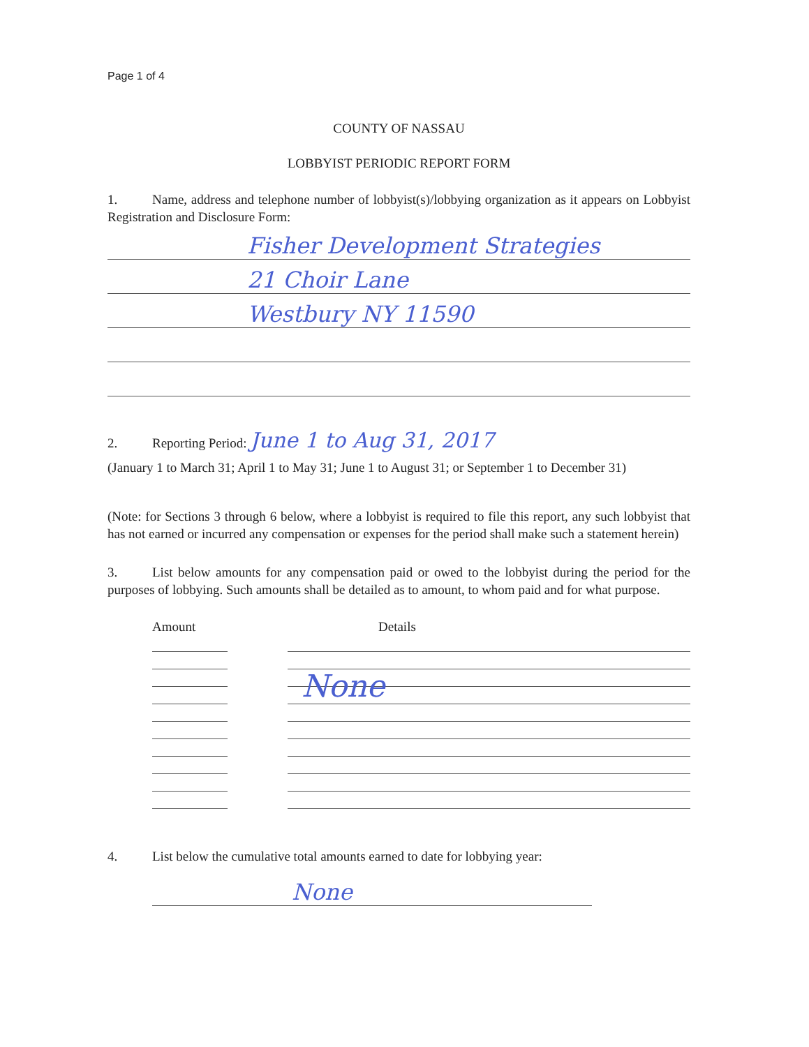Page 1 of 4
COUNTY OF NASSAU
LOBBYIST PERIODIC REPORT FORM
1. Name, address and telephone number of lobbyist(s)/lobbying organization as it appears on Lobbyist Registration and Disclosure Form:
Fisher Development Strategies
21 Choir Lane
Westbury NY 11590
2. Reporting Period: June 1 to Aug 31, 2017
(January 1 to March 31; April 1 to May 31; June 1 to August 31; or September 1 to December 31)
(Note: for Sections 3 through 6 below, where a lobbyist is required to file this report, any such lobbyist that has not earned or incurred any compensation or expenses for the period shall make such a statement herein)
3. List below amounts for any compensation paid or owed to the lobbyist during the period for the purposes of lobbying. Such amounts shall be detailed as to amount, to whom paid and for what purpose.
Amount Details
None
4. List below the cumulative total amounts earned to date for lobbying year:
None